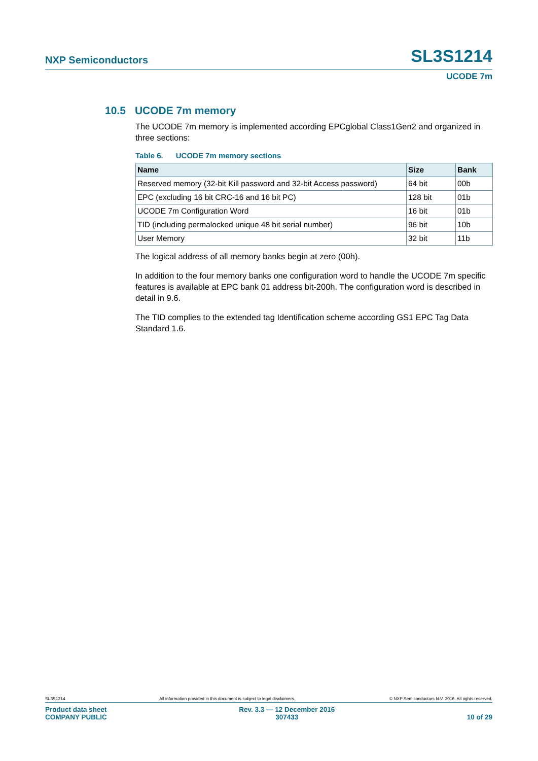NXP Semiconductors SL3S1214
UCODE 7m
10.5 UCODE 7m memory
The UCODE 7m memory is implemented according EPCglobal Class1Gen2 and organized in three sections:
Table 6. UCODE 7m memory sections
| Name | Size | Bank |
| --- | --- | --- |
| Reserved memory (32-bit Kill password and 32-bit Access password) | 64 bit | 00b |
| EPC (excluding 16 bit CRC-16 and 16 bit PC) | 128 bit | 01b |
| UCODE 7m Configuration Word | 16 bit | 01b |
| TID (including permalocked unique 48 bit serial number) | 96 bit | 10b |
| User Memory | 32 bit | 11b |
The logical address of all memory banks begin at zero (00h).
In addition to the four memory banks one configuration word to handle the UCODE 7m specific features is available at EPC bank 01 address bit-200h. The configuration word is described in detail in 9.6.
The TID complies to the extended tag Identification scheme according GS1 EPC Tag Data Standard 1.6.
SL3S1214 All information provided in this document is subject to legal disclaimers. © NXP Semiconductors N.V. 2016. All rights reserved.
Product data sheet
COMPANY PUBLIC
Rev. 3.3 — 12 December 2016
307433
10 of 29